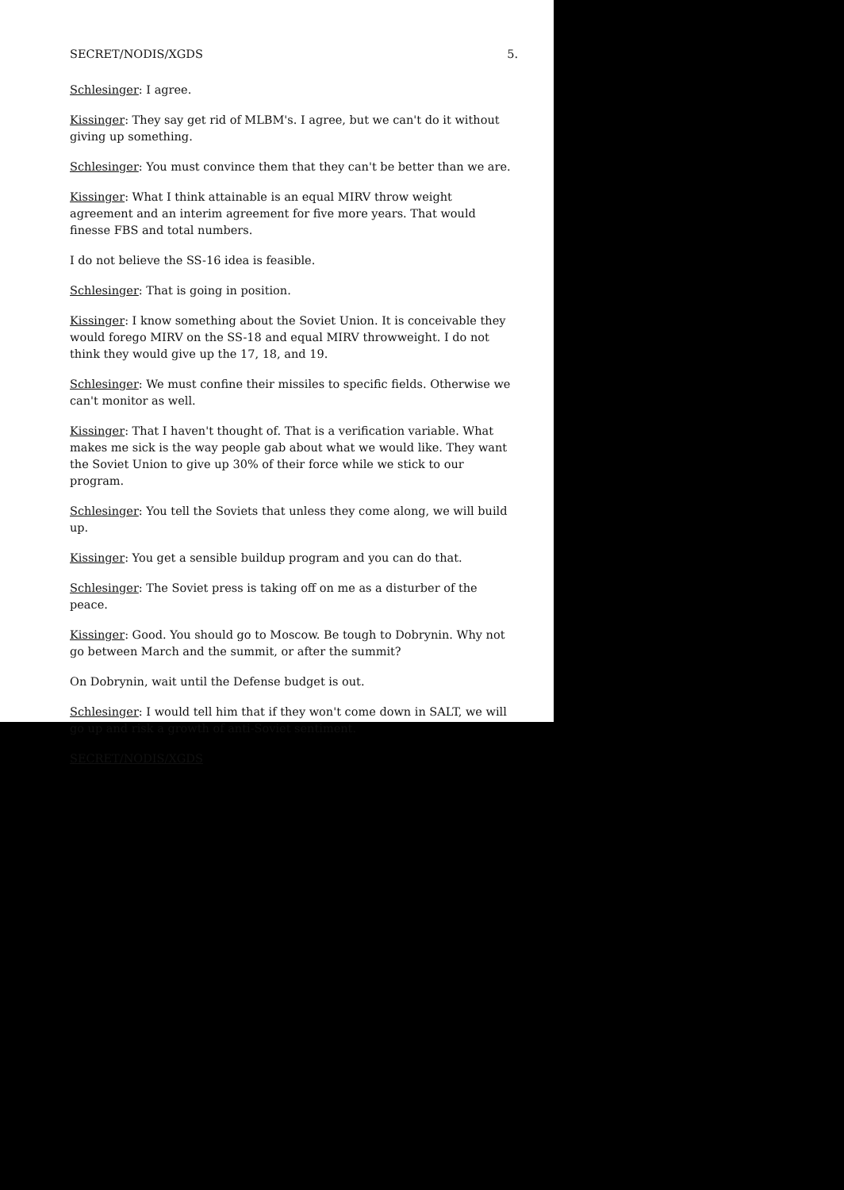SECRET/NODIS/XGDS 5.
Schlesinger: I agree.
Kissinger: They say get rid of MLBM's. I agree, but we can't do it without giving up something.
Schlesinger: You must convince them that they can't be better than we are.
Kissinger: What I think attainable is an equal MIRV throw weight agreement and an interim agreement for five more years. That would finesse FBS and total numbers.
I do not believe the SS-16 idea is feasible.
Schlesinger: That is going in position.
Kissinger: I know something about the Soviet Union. It is conceivable they would forego MIRV on the SS-18 and equal MIRV throwweight. I do not think they would give up the 17, 18, and 19.
Schlesinger: We must confine their missiles to specific fields. Otherwise we can't monitor as well.
Kissinger: That I haven't thought of. That is a verification variable. What makes me sick is the way people gab about what we would like. They want the Soviet Union to give up 30% of their force while we stick to our program.
Schlesinger: You tell the Soviets that unless they come along, we will build up.
Kissinger: You get a sensible buildup program and you can do that.
Schlesinger: The Soviet press is taking off on me as a disturber of the peace.
Kissinger: Good. You should go to Moscow. Be tough to Dobrynin. Why not go between March and the summit, or after the summit?
On Dobrynin, wait until the Defense budget is out.
Schlesinger: I would tell him that if they won't come down in SALT, we will go up and risk a growth of anti-Soviet sentiment.
SECRET/NODIS/XGDS